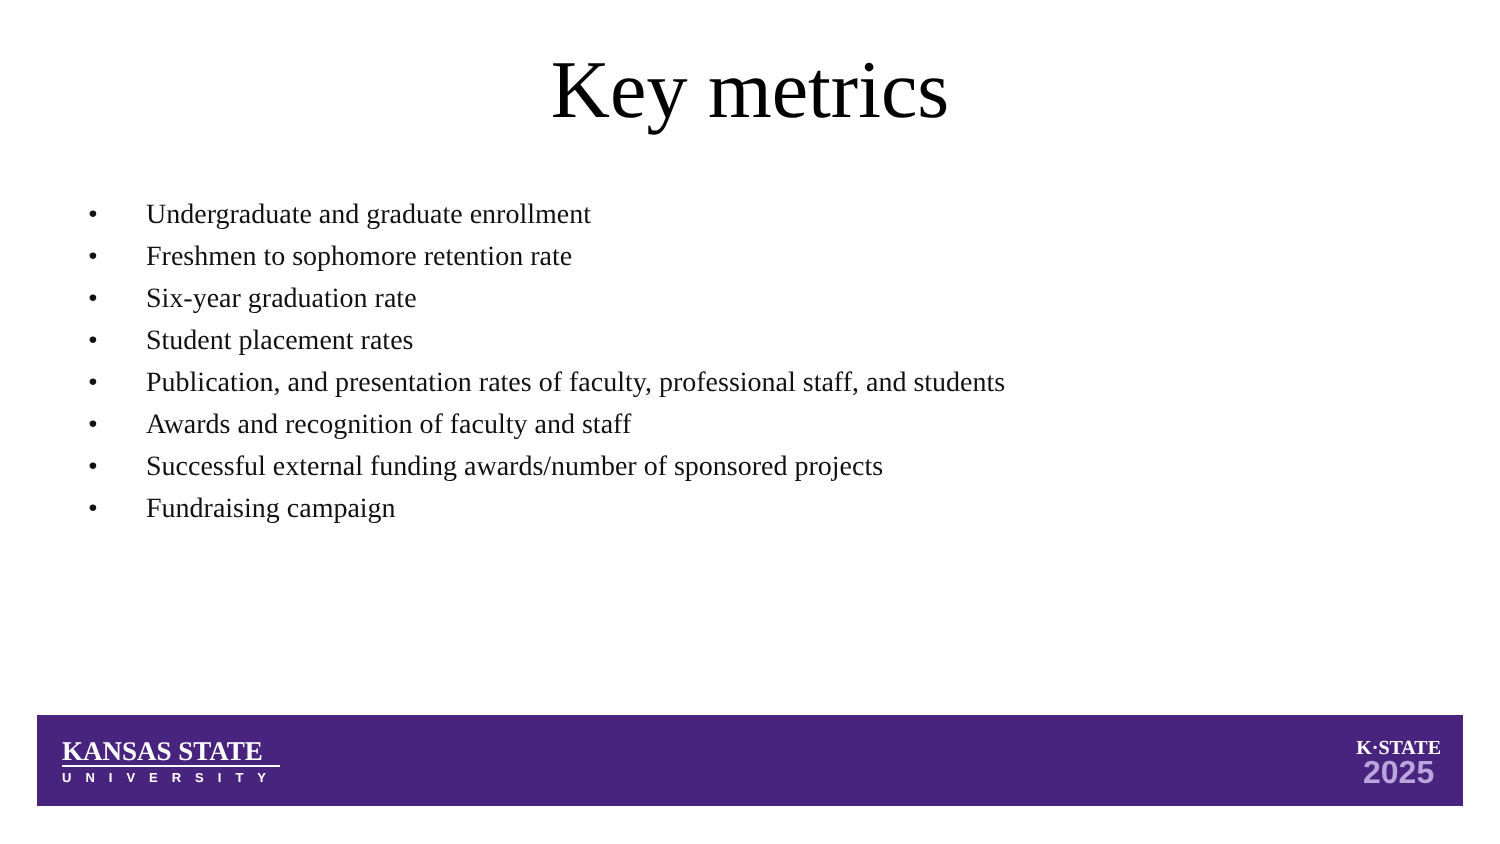Key metrics
• Undergraduate and graduate enrollment
• Freshmen to sophomore retention rate
• Six-year graduation rate
• Student placement rates
• Publication, and presentation rates of faculty, professional staff, and students
• Awards and recognition of faculty and staff
• Successful external funding awards/number of sponsored projects
• Fundraising campaign
KANSAS STATE
UNIVERSITY
K·STATE
2025